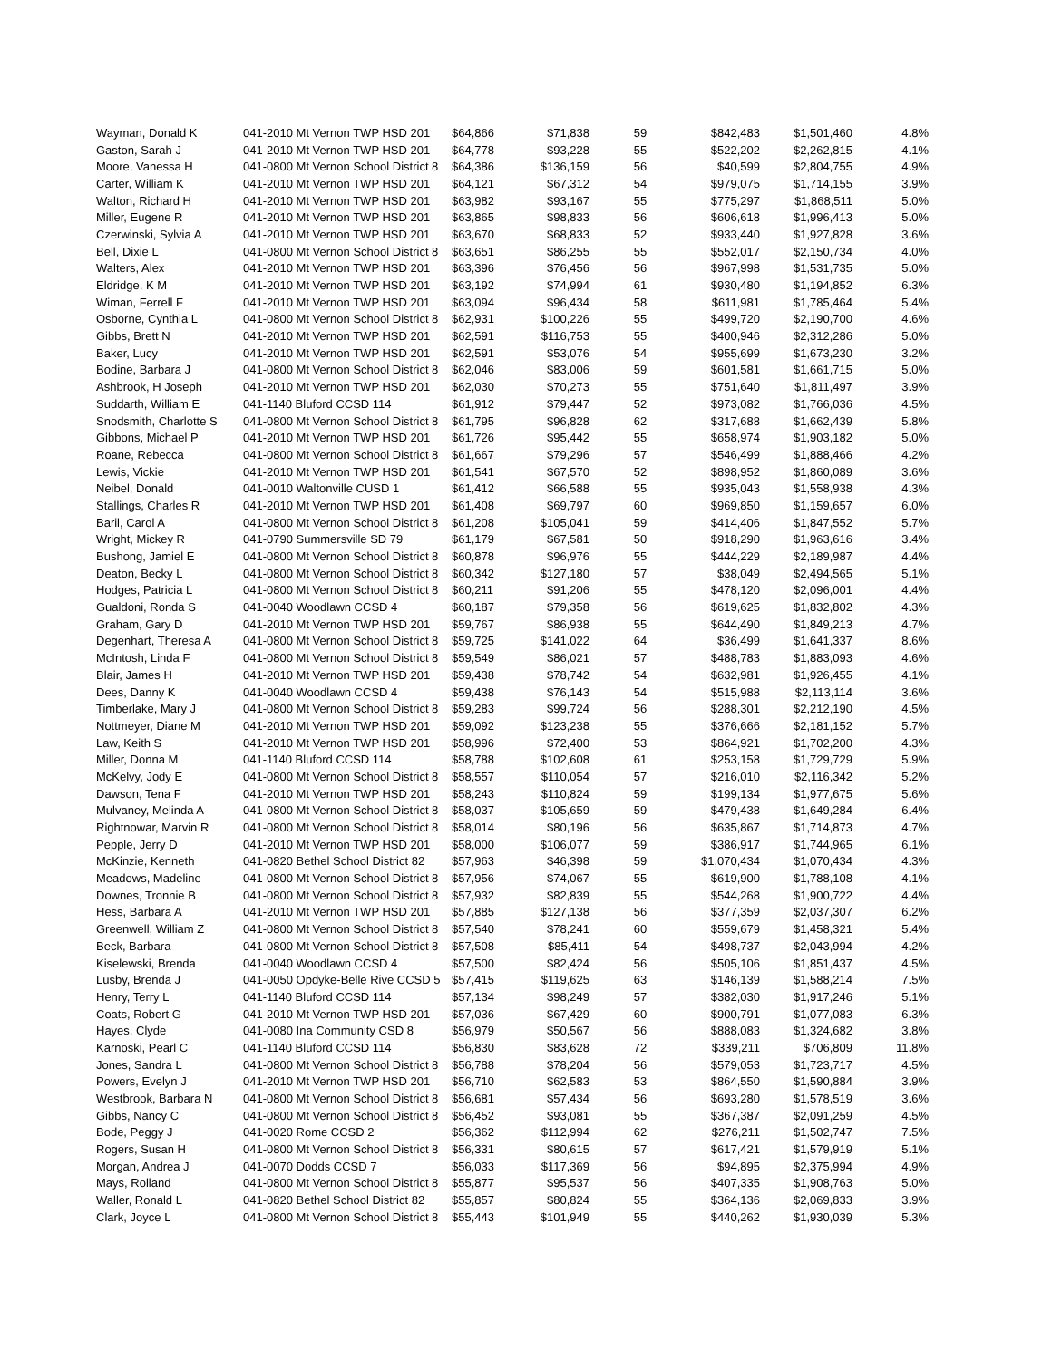| Wayman, Donald K | 041-2010 Mt Vernon TWP HSD 201 | $64,866 | $71,838 | 59 | $842,483 | $1,501,460 | 4.8% |
| Gaston, Sarah J | 041-2010 Mt Vernon TWP HSD 201 | $64,778 | $93,228 | 55 | $522,202 | $2,262,815 | 4.1% |
| Moore, Vanessa H | 041-0800 Mt Vernon School District 8 | $64,386 | $136,159 | 56 | $40,599 | $2,804,755 | 4.9% |
| Carter, William K | 041-2010 Mt Vernon TWP HSD 201 | $64,121 | $67,312 | 54 | $979,075 | $1,714,155 | 3.9% |
| Walton, Richard H | 041-2010 Mt Vernon TWP HSD 201 | $63,982 | $93,167 | 55 | $775,297 | $1,868,511 | 5.0% |
| Miller, Eugene R | 041-2010 Mt Vernon TWP HSD 201 | $63,865 | $98,833 | 56 | $606,618 | $1,996,413 | 5.0% |
| Czerwinski, Sylvia A | 041-2010 Mt Vernon TWP HSD 201 | $63,670 | $68,833 | 52 | $933,440 | $1,927,828 | 3.6% |
| Bell, Dixie L | 041-0800 Mt Vernon School District 8 | $63,651 | $86,255 | 55 | $552,017 | $2,150,734 | 4.0% |
| Walters, Alex | 041-2010 Mt Vernon TWP HSD 201 | $63,396 | $76,456 | 56 | $967,998 | $1,531,735 | 5.0% |
| Eldridge, K M | 041-2010 Mt Vernon TWP HSD 201 | $63,192 | $74,994 | 61 | $930,480 | $1,194,852 | 6.3% |
| Wiman, Ferrell F | 041-2010 Mt Vernon TWP HSD 201 | $63,094 | $96,434 | 58 | $611,981 | $1,785,464 | 5.4% |
| Osborne, Cynthia L | 041-0800 Mt Vernon School District 8 | $62,931 | $100,226 | 55 | $499,720 | $2,190,700 | 4.6% |
| Gibbs, Brett N | 041-2010 Mt Vernon TWP HSD 201 | $62,591 | $116,753 | 55 | $400,946 | $2,312,286 | 5.0% |
| Baker, Lucy | 041-2010 Mt Vernon TWP HSD 201 | $62,591 | $53,076 | 54 | $955,699 | $1,673,230 | 3.2% |
| Bodine, Barbara J | 041-0800 Mt Vernon School District 8 | $62,046 | $83,006 | 59 | $601,581 | $1,661,715 | 5.0% |
| Ashbrook, H Joseph | 041-2010 Mt Vernon TWP HSD 201 | $62,030 | $70,273 | 55 | $751,640 | $1,811,497 | 3.9% |
| Suddarth, William E | 041-1140 Bluford CCSD 114 | $61,912 | $79,447 | 52 | $973,082 | $1,766,036 | 4.5% |
| Snodsmith, Charlotte S | 041-0800 Mt Vernon School District 8 | $61,795 | $96,828 | 62 | $317,688 | $1,662,439 | 5.8% |
| Gibbons, Michael P | 041-2010 Mt Vernon TWP HSD 201 | $61,726 | $95,442 | 55 | $658,974 | $1,903,182 | 5.0% |
| Roane, Rebecca | 041-0800 Mt Vernon School District 8 | $61,667 | $79,296 | 57 | $546,499 | $1,888,466 | 4.2% |
| Lewis, Vickie | 041-2010 Mt Vernon TWP HSD 201 | $61,541 | $67,570 | 52 | $898,952 | $1,860,089 | 3.6% |
| Neibel, Donald | 041-0010 Waltonville CUSD 1 | $61,412 | $66,588 | 55 | $935,043 | $1,558,938 | 4.3% |
| Stallings, Charles R | 041-2010 Mt Vernon TWP HSD 201 | $61,408 | $69,797 | 60 | $969,850 | $1,159,657 | 6.0% |
| Baril, Carol A | 041-0800 Mt Vernon School District 8 | $61,208 | $105,041 | 59 | $414,406 | $1,847,552 | 5.7% |
| Wright, Mickey R | 041-0790 Summersville SD 79 | $61,179 | $67,581 | 50 | $918,290 | $1,963,616 | 3.4% |
| Bushong, Jamiel E | 041-0800 Mt Vernon School District 8 | $60,878 | $96,976 | 55 | $444,229 | $2,189,987 | 4.4% |
| Deaton, Becky L | 041-0800 Mt Vernon School District 8 | $60,342 | $127,180 | 57 | $38,049 | $2,494,565 | 5.1% |
| Hodges, Patricia L | 041-0800 Mt Vernon School District 8 | $60,211 | $91,206 | 55 | $478,120 | $2,096,001 | 4.4% |
| Gualdoni, Ronda S | 041-0040 Woodlawn CCSD 4 | $60,187 | $79,358 | 56 | $619,625 | $1,832,802 | 4.3% |
| Graham, Gary D | 041-2010 Mt Vernon TWP HSD 201 | $59,767 | $86,938 | 55 | $644,490 | $1,849,213 | 4.7% |
| Degenhart, Theresa A | 041-0800 Mt Vernon School District 8 | $59,725 | $141,022 | 64 | $36,499 | $1,641,337 | 8.6% |
| McIntosh, Linda F | 041-0800 Mt Vernon School District 8 | $59,549 | $86,021 | 57 | $488,783 | $1,883,093 | 4.6% |
| Blair, James H | 041-2010 Mt Vernon TWP HSD 201 | $59,438 | $78,742 | 54 | $632,981 | $1,926,455 | 4.1% |
| Dees, Danny K | 041-0040 Woodlawn CCSD 4 | $59,438 | $76,143 | 54 | $515,988 | $2,113,114 | 3.6% |
| Timberlake, Mary J | 041-0800 Mt Vernon School District 8 | $59,283 | $99,724 | 56 | $288,301 | $2,212,190 | 4.5% |
| Nottmeyer, Diane M | 041-2010 Mt Vernon TWP HSD 201 | $59,092 | $123,238 | 55 | $376,666 | $2,181,152 | 5.7% |
| Law, Keith S | 041-2010 Mt Vernon TWP HSD 201 | $58,996 | $72,400 | 53 | $864,921 | $1,702,200 | 4.3% |
| Miller, Donna M | 041-1140 Bluford CCSD 114 | $58,788 | $102,608 | 61 | $253,158 | $1,729,729 | 5.9% |
| McKelvy, Jody E | 041-0800 Mt Vernon School District 8 | $58,557 | $110,054 | 57 | $216,010 | $2,116,342 | 5.2% |
| Dawson, Tena F | 041-2010 Mt Vernon TWP HSD 201 | $58,243 | $110,824 | 59 | $199,134 | $1,977,675 | 5.6% |
| Mulvaney, Melinda A | 041-0800 Mt Vernon School District 8 | $58,037 | $105,659 | 59 | $479,438 | $1,649,284 | 6.4% |
| Rightnowar, Marvin R | 041-0800 Mt Vernon School District 8 | $58,014 | $80,196 | 56 | $635,867 | $1,714,873 | 4.7% |
| Pepple, Jerry D | 041-2010 Mt Vernon TWP HSD 201 | $58,000 | $106,077 | 59 | $386,917 | $1,744,965 | 6.1% |
| McKinzie, Kenneth | 041-0820 Bethel School District 82 | $57,963 | $46,398 | 59 | $1,070,434 | $1,070,434 | 4.3% |
| Meadows, Madeline | 041-0800 Mt Vernon School District 8 | $57,956 | $74,067 | 55 | $619,900 | $1,788,108 | 4.1% |
| Downes, Tronnie B | 041-0800 Mt Vernon School District 8 | $57,932 | $82,839 | 55 | $544,268 | $1,900,722 | 4.4% |
| Hess, Barbara A | 041-2010 Mt Vernon TWP HSD 201 | $57,885 | $127,138 | 56 | $377,359 | $2,037,307 | 6.2% |
| Greenwell, William Z | 041-0800 Mt Vernon School District 8 | $57,540 | $78,241 | 60 | $559,679 | $1,458,321 | 5.4% |
| Beck, Barbara | 041-0800 Mt Vernon School District 8 | $57,508 | $85,411 | 54 | $498,737 | $2,043,994 | 4.2% |
| Kiselewski, Brenda | 041-0040 Woodlawn CCSD 4 | $57,500 | $82,424 | 56 | $505,106 | $1,851,437 | 4.5% |
| Lusby, Brenda J | 041-0050 Opdyke-Belle Rive CCSD 5 | $57,415 | $119,625 | 63 | $146,139 | $1,588,214 | 7.5% |
| Henry, Terry L | 041-1140 Bluford CCSD 114 | $57,134 | $98,249 | 57 | $382,030 | $1,917,246 | 5.1% |
| Coats, Robert G | 041-2010 Mt Vernon TWP HSD 201 | $57,036 | $67,429 | 60 | $900,791 | $1,077,083 | 6.3% |
| Hayes, Clyde | 041-0080 Ina Community CSD 8 | $56,979 | $50,567 | 56 | $888,083 | $1,324,682 | 3.8% |
| Karnoski, Pearl C | 041-1140 Bluford CCSD 114 | $56,830 | $83,628 | 72 | $339,211 | $706,809 | 11.8% |
| Jones, Sandra L | 041-0800 Mt Vernon School District 8 | $56,788 | $78,204 | 56 | $579,053 | $1,723,717 | 4.5% |
| Powers, Evelyn J | 041-2010 Mt Vernon TWP HSD 201 | $56,710 | $62,583 | 53 | $864,550 | $1,590,884 | 3.9% |
| Westbrook, Barbara N | 041-0800 Mt Vernon School District 8 | $56,681 | $57,434 | 56 | $693,280 | $1,578,519 | 3.6% |
| Gibbs, Nancy C | 041-0800 Mt Vernon School District 8 | $56,452 | $93,081 | 55 | $367,387 | $2,091,259 | 4.5% |
| Bode, Peggy J | 041-0020 Rome CCSD 2 | $56,362 | $112,994 | 62 | $276,211 | $1,502,747 | 7.5% |
| Rogers, Susan H | 041-0800 Mt Vernon School District 8 | $56,331 | $80,615 | 57 | $617,421 | $1,579,919 | 5.1% |
| Morgan, Andrea J | 041-0070 Dodds CCSD 7 | $56,033 | $117,369 | 56 | $94,895 | $2,375,994 | 4.9% |
| Mays, Rolland | 041-0800 Mt Vernon School District 8 | $55,877 | $95,537 | 56 | $407,335 | $1,908,763 | 5.0% |
| Waller, Ronald L | 041-0820 Bethel School District 82 | $55,857 | $80,824 | 55 | $364,136 | $2,069,833 | 3.9% |
| Clark, Joyce L | 041-0800 Mt Vernon School District 8 | $55,443 | $101,949 | 55 | $440,262 | $1,930,039 | 5.3% |